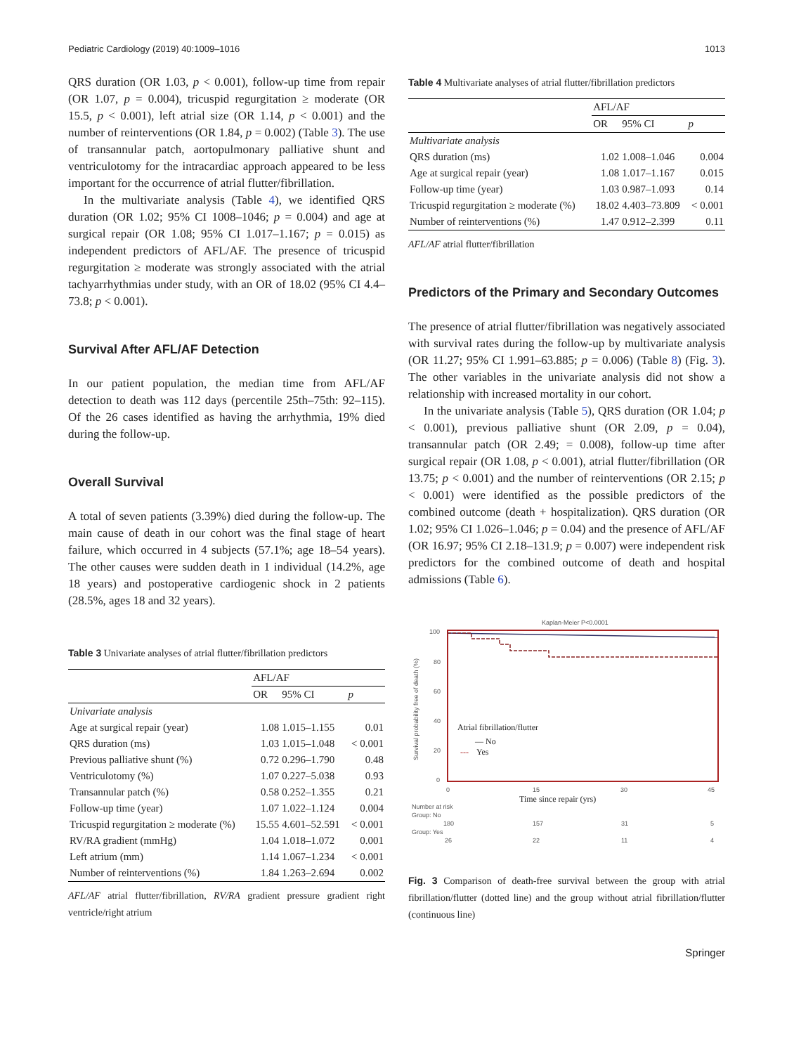Pediatric Cardiology (2019) 40:1009–1016 1013
QRS duration (OR 1.03, p < 0.001), follow-up time from repair (OR 1.07, p = 0.004), tricuspid regurgitation ≥ moderate (OR 15.5, p < 0.001), left atrial size (OR 1.14, p < 0.001) and the number of reinterventions (OR 1.84, p = 0.002) (Table 3). The use of transannular patch, aortopulmonary palliative shunt and ventriculotomy for the intracardiac approach appeared to be less important for the occurrence of atrial flutter/fibrillation.
In the multivariate analysis (Table 4), we identified QRS duration (OR 1.02; 95% CI 1008–1046; p = 0.004) and age at surgical repair (OR 1.08; 95% CI 1.017–1.167; p = 0.015) as independent predictors of AFL/AF. The presence of tricuspid regurgitation ≥ moderate was strongly associated with the atrial tachyarrhythmias under study, with an OR of 18.02 (95% CI 4.4–73.8; p < 0.001).
Survival After AFL/AF Detection
In our patient population, the median time from AFL/AF detection to death was 112 days (percentile 25th–75th: 92–115). Of the 26 cases identified as having the arrhythmia, 19% died during the follow-up.
Overall Survival
A total of seven patients (3.39%) died during the follow-up. The main cause of death in our cohort was the final stage of heart failure, which occurred in 4 subjects (57.1%; age 18–54 years). The other causes were sudden death in 1 individual (14.2%, age 18 years) and postoperative cardiogenic shock in 2 patients (28.5%, ages 18 and 32 years).
Table 3 Univariate analyses of atrial flutter/fibrillation predictors
| | AFL/AF | | |
| --- | --- | --- | --- |
| | OR | 95% CI | p |
| Univariate analysis | | | |
| Age at surgical repair (year) | 1.08 | 1.015–1.155 | 0.01 |
| QRS duration (ms) | 1.03 | 1.015–1.048 | < 0.001 |
| Previous palliative shunt (%) | 0.72 | 0.296–1.790 | 0.48 |
| Ventriculotomy (%) | 1.07 | 0.227–5.038 | 0.93 |
| Transannular patch (%) | 0.58 | 0.252–1.355 | 0.21 |
| Follow-up time (year) | 1.07 | 1.022–1.124 | 0.004 |
| Tricuspid regurgitation ≥ moderate (%) | 15.55 | 4.601–52.591 | < 0.001 |
| RV/RA gradient (mmHg) | 1.04 | 1.018–1.072 | 0.001 |
| Left atrium (mm) | 1.14 | 1.067–1.234 | < 0.001 |
| Number of reinterventions (%) | 1.84 | 1.263–2.694 | 0.002 |
AFL/AF atrial flutter/fibrillation, RV/RA gradient pressure gradient right ventricle/right atrium
Table 4 Multivariate analyses of atrial flutter/fibrillation predictors
| | AFL/AF | | |
| --- | --- | --- | --- |
| | OR | 95% CI | p |
| Multivariate analysis | | | |
| QRS duration (ms) | 1.02 | 1.008–1.046 | 0.004 |
| Age at surgical repair (year) | 1.08 | 1.017–1.167 | 0.015 |
| Follow-up time (year) | 1.03 | 0.987–1.093 | 0.14 |
| Tricuspid regurgitation ≥ moderate (%) | 18.02 | 4.403–73.809 | < 0.001 |
| Number of reinterventions (%) | 1.47 | 0.912–2.399 | 0.11 |
AFL/AF atrial flutter/fibrillation
Predictors of the Primary and Secondary Outcomes
The presence of atrial flutter/fibrillation was negatively associated with survival rates during the follow-up by multivariate analysis (OR 11.27; 95% CI 1.991–63.885; p = 0.006) (Table 8) (Fig. 3). The other variables in the univariate analysis did not show a relationship with increased mortality in our cohort.
In the univariate analysis (Table 5), QRS duration (OR 1.04; p < 0.001), previous palliative shunt (OR 2.09, p = 0.04), transannular patch (OR 2.49; = 0.008), follow-up time after surgical repair (OR 1.08, p < 0.001), atrial flutter/fibrillation (OR 13.75; p < 0.001) and the number of reinterventions (OR 2.15; p < 0.001) were identified as the possible predictors of the combined outcome (death + hospitalization). QRS duration (OR 1.02; 95% CI 1.026–1.046; p = 0.04) and the presence of AFL/AF (OR 16.97; 95% CI 2.18–131.9; p = 0.007) were independent risk predictors for the combined outcome of death and hospital admissions (Table 6).
Kaplan-Meier P<0.0001
100
80
60
40
20
0
Survival probability free of death (%)
Atrial fibrillation/flutter
— No
---
Yes
0
15
30
45
Time since repair (yrs)
Number at risk
Group: No
180
157
31
5
Group: Yes
26
22
11
4
Fig. 3 Comparison of death-free survival between the group with atrial fibrillation/flutter (dotted line) and the group without atrial fibrillation/flutter (continuous line)
Springer